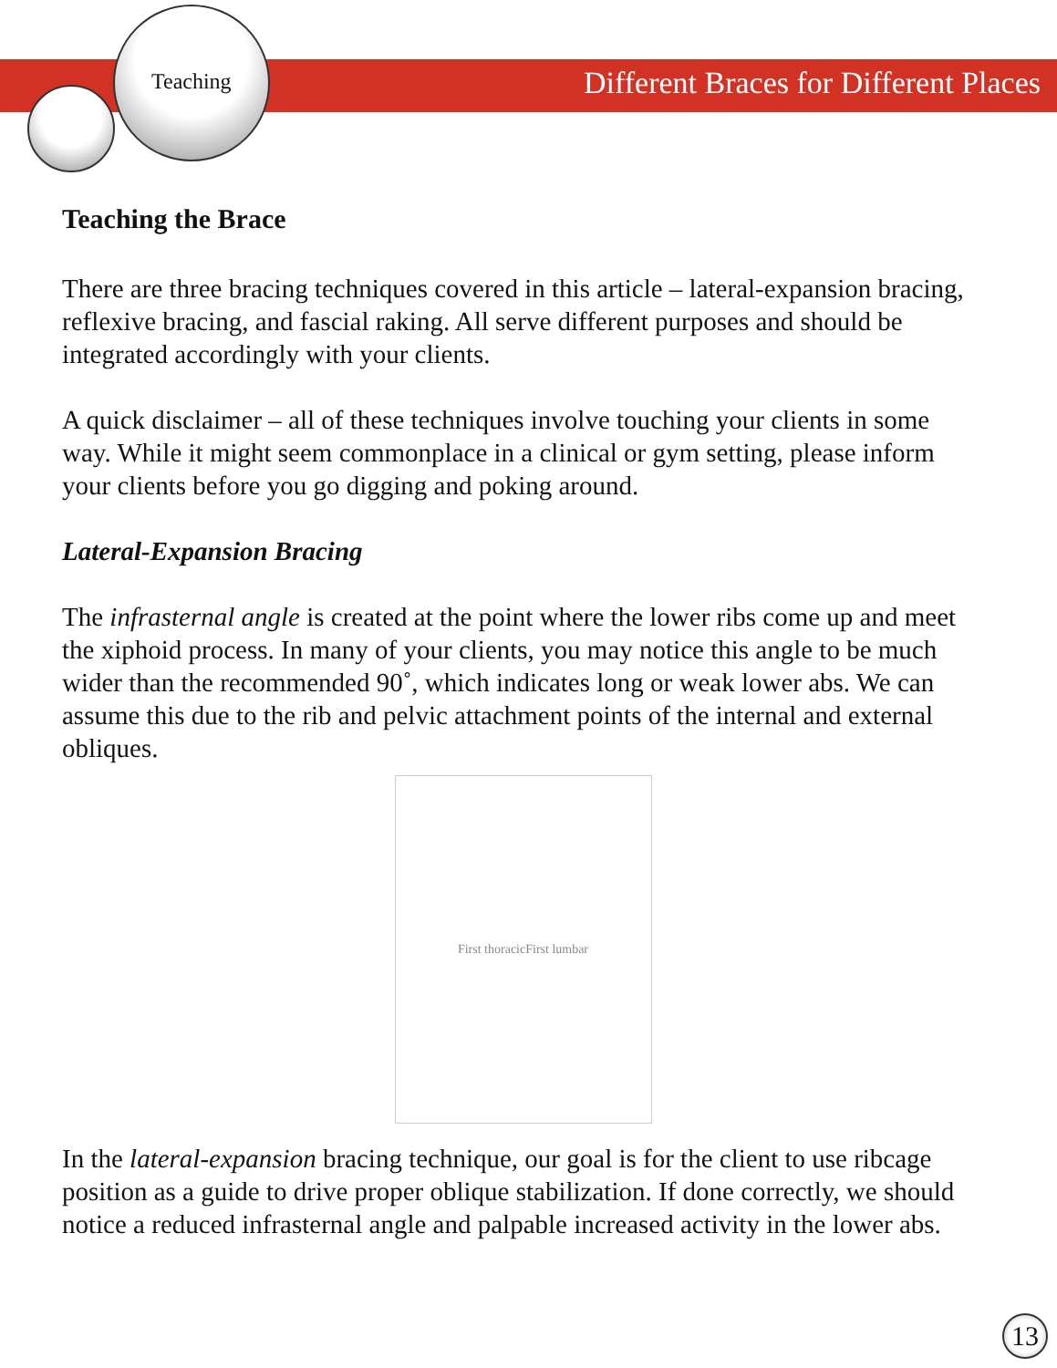Teaching Different Braces for Different Places
Teaching the Brace
There are three bracing techniques covered in this article – lateral-expansion bracing, reflexive bracing, and fascial raking. All serve different purposes and should be integrated accordingly with your clients.
A quick disclaimer – all of these techniques involve touching your clients in some way. While it might seem commonplace in a clinical or gym setting, please inform your clients before you go digging and poking around.
Lateral-Expansion Bracing
The infrasternal angle is created at the point where the lower ribs come up and meet the xiphoid process. In many of your clients, you may notice this angle to be much wider than the recommended 90˚, which indicates long or weak lower abs. We can assume this due to the rib and pelvic attachment points of the internal and external obliques.
First thoracic First lumbar
In the lateral-expansion bracing technique, our goal is for the client to use ribcage position as a guide to drive proper oblique stabilization. If done correctly, we should notice a reduced infrasternal angle and palpable increased activity in the lower abs.
13